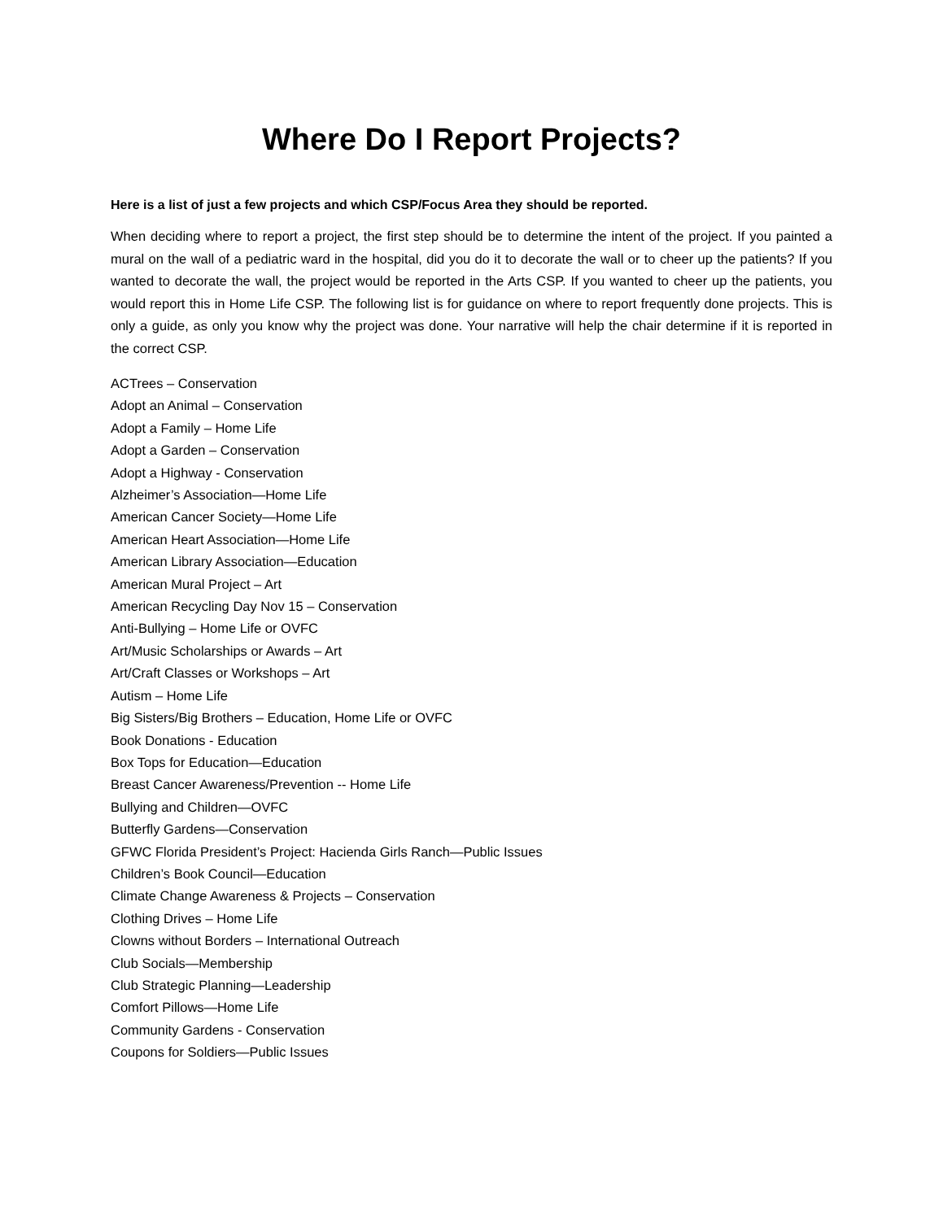Where Do I Report Projects?
Here is a list of just a few projects and which CSP/Focus Area they should be reported.
When deciding where to report a project, the first step should be to determine the intent of the project. If you painted a mural on the wall of a pediatric ward in the hospital, did you do it to decorate the wall or to cheer up the patients? If you wanted to decorate the wall, the project would be reported in the Arts CSP. If you wanted to cheer up the patients, you would report this in Home Life CSP. The following list is for guidance on where to report frequently done projects. This is only a guide, as only you know why the project was done. Your narrative will help the chair determine if it is reported in the correct CSP.
ACTrees – Conservation
Adopt an Animal – Conservation
Adopt a Family – Home Life
Adopt a Garden – Conservation
Adopt a Highway - Conservation
Alzheimer’s Association—Home Life
American Cancer Society—Home Life
American Heart Association—Home Life
American Library Association—Education
American Mural Project – Art
American Recycling Day Nov 15 – Conservation
Anti-Bullying – Home Life or OVFC
Art/Music Scholarships or Awards – Art
Art/Craft Classes or Workshops – Art
Autism – Home Life
Big Sisters/Big Brothers – Education, Home Life or OVFC
Book Donations - Education
Box Tops for Education—Education
Breast Cancer Awareness/Prevention -- Home Life
Bullying and Children—OVFC
Butterfly Gardens—Conservation
GFWC Florida President’s Project: Hacienda Girls Ranch—Public Issues
Children’s Book Council—Education
Climate Change Awareness & Projects – Conservation
Clothing Drives – Home Life
Clowns without Borders – International Outreach
Club Socials—Membership
Club Strategic Planning—Leadership
Comfort Pillows—Home Life
Community Gardens - Conservation
Coupons for Soldiers—Public Issues